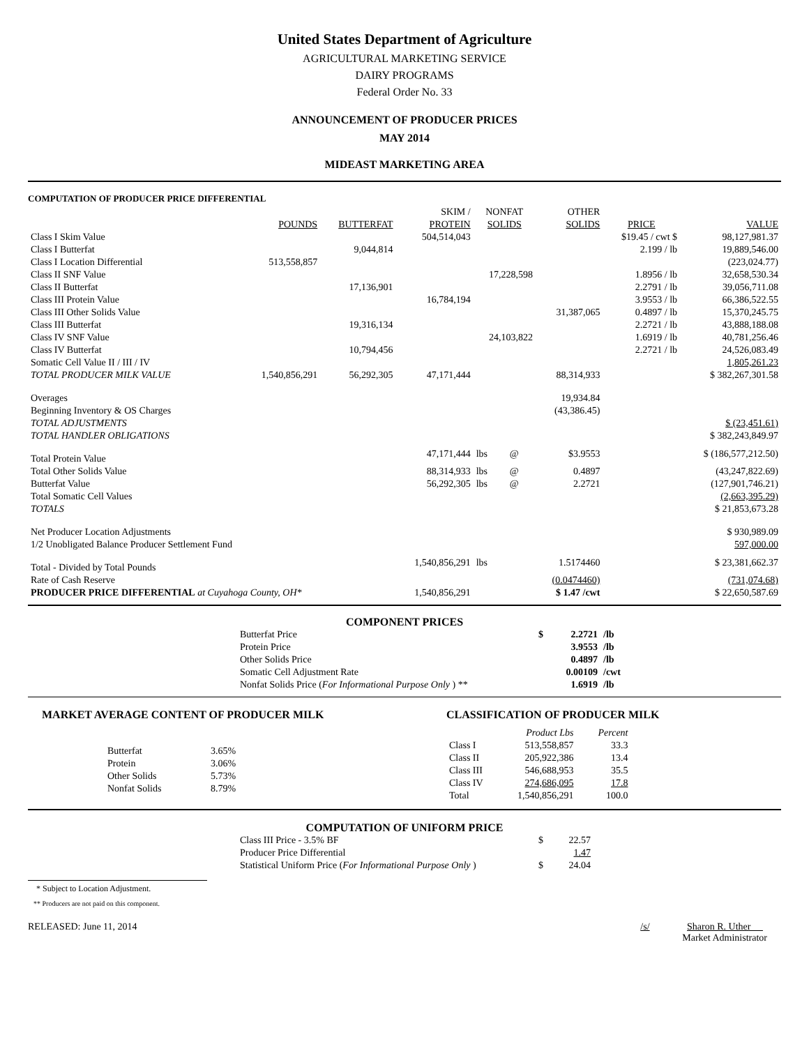United States Department of Agriculture
AGRICULTURAL MARKETING SERVICE
DAIRY PROGRAMS
Federal Order No. 33
ANNOUNCEMENT OF PRODUCER PRICES
MAY 2014
MIDEAST MARKETING AREA
COMPUTATION OF PRODUCER PRICE DIFFERENTIAL
| | | | SKIM / | NONFAT | | OTHER | | |
| --- | --- | --- | --- | --- | --- | --- | --- | --- |
| | POUNDS | BUTTERFAT | PROTEIN | SOLIDS | | SOLIDS | PRICE | VALUE |
| Class I Skim Value | | | 504,514,043 | | | | $19.45 / cwt $ | 98,127,981.37 |
| Class I Butterfat | | 9,044,814 | | | | | 2.199 / lb | 19,889,546.00 |
| Class I Location Differential | 513,558,857 | | | | | | | (223,024.77) |
| Class II SNF Value | | | | 17,228,598 | | | 1.8956 / lb | 32,658,530.34 |
| Class II Butterfat | | 17,136,901 | | | | | 2.2791 / lb | 39,056,711.08 |
| Class III Protein Value | | | 16,784,194 | | | | 3.9553 / lb | 66,386,522.55 |
| Class III Other Solids Value | | | | | | 31,387,065 | 0.4897 / lb | 15,370,245.75 |
| Class III Butterfat | | 19,316,134 | | | | | 2.2721 / lb | 43,888,188.08 |
| Class IV SNF Value | | | | 24,103,822 | | | 1.6919 / lb | 40,781,256.46 |
| Class IV Butterfat | | 10,794,456 | | | | | 2.2721 / lb | 24,526,083.49 |
| Somatic Cell Value II / III / IV | | | | | | | | 1,805,261.23 |
| TOTAL PRODUCER MILK VALUE | 1,540,856,291 | 56,292,305 | 47,171,444 | | | 88,314,933 | | $ 382,267,301.58 |
| Overages | | | | | | 19,934.84 | | |
| Beginning Inventory & OS Charges | | | | | | (43,386.45) | | |
| TOTAL ADJUSTMENTS | | | | | | | | $ (23,451.61) |
| TOTAL HANDLER OBLIGATIONS | | | | | | | | $ 382,243,849.97 |
| Total Protein Value | | | 47,171,444 | lbs | @ | $3.9553 | | $ (186,577,212.50) |
| Total Other Solids Value | | | 88,314,933 | lbs | @ | 0.4897 | | (43,247,822.69) |
| Butterfat Value | | | 56,292,305 | lbs | @ | 2.2721 | | (127,901,746.21) |
| Total Somatic Cell Values | | | | | | | | (2,663,395.29) |
| TOTALS | | | | | | | | $ 21,853,673.28 |
| Net Producer Location Adjustments | | | | | | | | $ 930,989.09 |
| 1/2 Unobligated Balance Producer Settlement Fund | | | | | | | | 597,000.00 |
| Total - Divided by Total Pounds | | | 1,540,856,291 | lbs | | 1.5174460 | | $ 23,381,662.37 |
| Rate of Cash Reserve | | | | | | (0.0474460) | | (731,074.68) |
| PRODUCER PRICE DIFFERENTIAL at Cuyahoga County, OH* | | | 1,540,856,291 | | | $ 1.47 /cwt | | $ 22,650,587.69 |
COMPONENT PRICES
| Butterfat Price | $ | 2.2721 | /lb |
| Protein Price | | 3.9553 | /lb |
| Other Solids Price | | 0.4897 | /lb |
| Somatic Cell Adjustment Rate | | 0.00109 | /cwt |
| Nonfat Solids Price ( For Informational Purpose Only ) ** | | 1.6919 | /lb |
MARKET AVERAGE CONTENT OF PRODUCER MILK
| Butterfat | 3.65% |
| Protein | 3.06% |
| Other Solids | 5.73% |
| Nonfat Solids | 8.79% |
CLASSIFICATION OF PRODUCER MILK
| | Product Lbs | Percent |
| --- | --- | --- |
| Class I | 513,558,857 | 33.3 |
| Class II | 205,922,386 | 13.4 |
| Class III | 546,688,953 | 35.5 |
| Class IV | 274,686,095 | 17.8 |
| Total | 1,540,856,291 | 100.0 |
COMPUTATION OF UNIFORM PRICE
| Class III Price - 3.5% BF | $ | 22.57 |
| Producer Price Differential | | 1.47 |
| Statistical Uniform Price ( For Informational Purpose Only ) | $ | 24.04 |
* Subject to Location Adjustment.
** Producers are not paid on this component.
RELEASED: June 11, 2014 /s/ Sharon R. Uther
Market Administrator